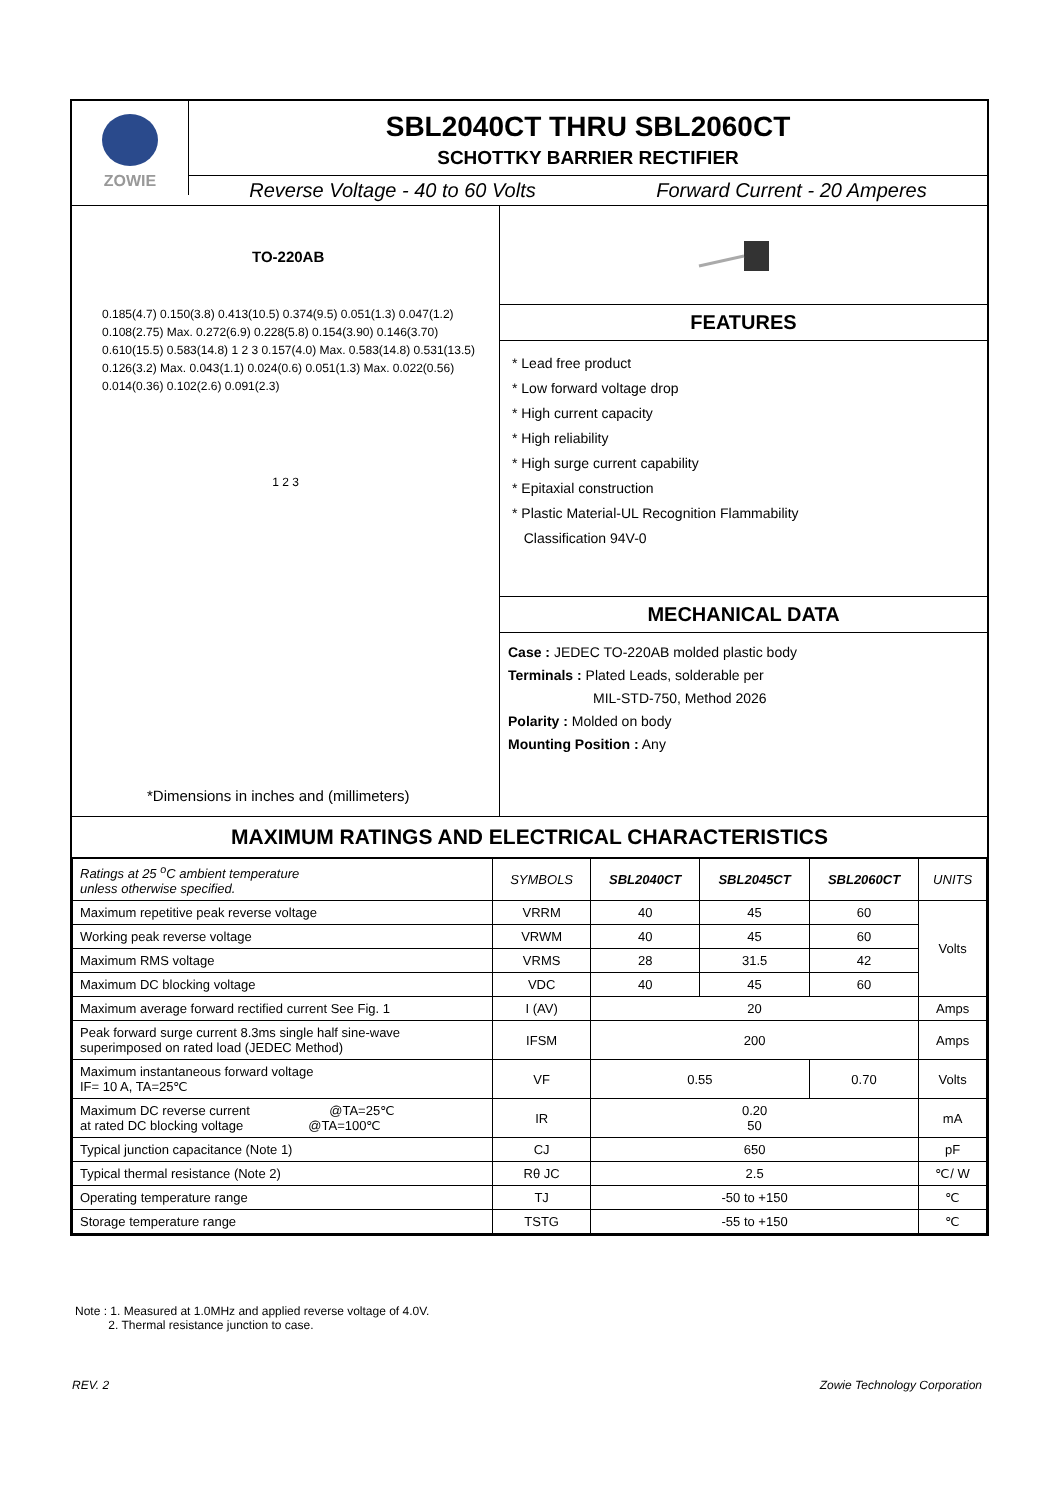ZOWIE
SBL2040CT THRU SBL2060CT
SCHOTTKY BARRIER RECTIFIER
Reverse Voltage - 40 to 60 Volts Forward Current - 20 Amperes
TO-220AB
0.185(4.7) 0.150(3.8) 0.413(10.5) 0.374(9.5) 0.051(1.3) 0.047(1.2) 0.108(2.75) Max. 0.272(6.9) 0.228(5.8) 0.154(3.90) 0.146(3.70) 0.610(15.5) 0.583(14.8) 1 2 3 0.157(4.0) Max. 0.583(14.8) 0.531(13.5) 0.126(3.2) Max. 0.043(1.1) 0.024(0.6) 0.051(1.3) Max. 0.022(0.56) 0.014(0.36) 0.102(2.6) 0.091(2.3)
1 2 3
*Dimensions in inches and (millimeters)
FEATURES
* Lead free product
* Low forward voltage drop
* High current capacity
* High reliability
* High surge current capability
* Epitaxial construction
* Plastic Material-UL Recognition Flammability
Classification 94V-0
MECHANICAL DATA
Case : JEDEC TO-220AB molded plastic body
Terminals : Plated Leads, solderable per
MIL-STD-750, Method 2026
Polarity : Molded on body
Mounting Position : Any
MAXIMUM RATINGS AND ELECTRICAL CHARACTERISTICS
| Ratings at 25 <sup>o</sup>C ambient temperature unless otherwise specified. | SYMBOLS | SBL2040CT | SBL2045CT | SBL2060CT | UNITS |
| Maximum repetitive peak reverse voltage | VRRM | 40 | 45 | 60 | Volts |
| Working peak reverse voltage | VRWM | 40 | 45 | 60 | |
| Maximum RMS voltage | VRMS | 28 | 31.5 | 42 | |
| Maximum DC blocking voltage | VDC | 40 | 45 | 60 | |
| Maximum average forward rectified current See Fig. 1 | I (AV) | 20 | | | Amps |
| Peak forward surge current 8.3ms single half sine-wave superimposed on rated load (JEDEC Method) | IFSM | 200 | | | Amps |
| Maximum instantaneous forward voltage IF= 10 A, TA=25℃ | VF | 0.55 | | 0.70 | Volts |
| Maximum DC reverse current @TA=25℃ at rated DC blocking voltage @TA=100℃ | IR | 0.20 50 | | | mA |
| Typical junction capacitance (Note 1) | CJ | 650 | | | pF |
| Typical thermal resistance (Note 2) | Rθ JC | 2.5 | | | ℃/ W |
| Operating temperature range | TJ | -50 to +150 | | | ℃ |
| Storage temperature range | TSTG | -55 to +150 | | | ℃ |
Note : 1. Measured at 1.0MHz and applied reverse voltage of 4.0V.
2. Thermal resistance junction to case.
REV. 2 Zowie Technology Corporation